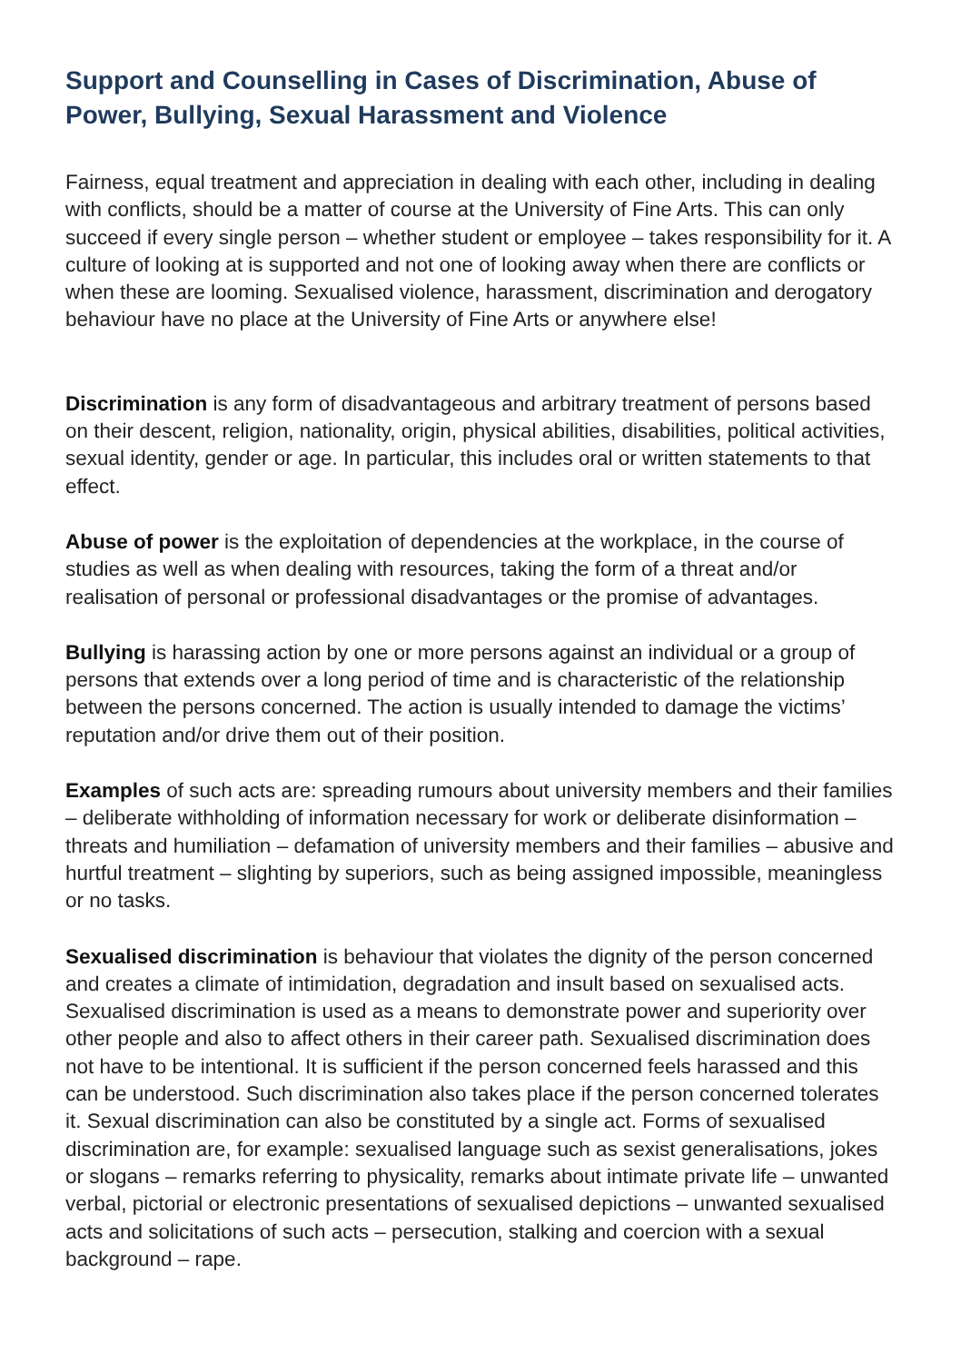Support and Counselling in Cases of Discrimination, Abuse of Power, Bullying, Sexual Harassment and Violence
Fairness, equal treatment and appreciation in dealing with each other, including in dealing with conflicts, should be a matter of course at the University of Fine Arts. This can only succeed if every single person – whether student or employee – takes responsibility for it. A culture of looking at is supported and not one of looking away when there are conflicts or when these are looming. Sexualised violence, harassment, discrimination and derogatory behaviour have no place at the University of Fine Arts or anywhere else!
Discrimination is any form of disadvantageous and arbitrary treatment of persons based on their descent, religion, nationality, origin, physical abilities, disabilities, political activities, sexual identity, gender or age. In particular, this includes oral or written statements to that effect.
Abuse of power is the exploitation of dependencies at the workplace, in the course of studies as well as when dealing with resources, taking the form of a threat and/or realisation of personal or professional disadvantages or the promise of advantages.
Bullying is harassing action by one or more persons against an individual or a group of persons that extends over a long period of time and is characteristic of the relationship between the persons concerned. The action is usually intended to damage the victims’ reputation and/or drive them out of their position.
Examples of such acts are: spreading rumours about university members and their families – deliberate withholding of information necessary for work or deliberate disinformation – threats and humiliation – defamation of university members and their families – abusive and hurtful treatment – slighting by superiors, such as being assigned impossible, meaningless or no tasks.
Sexualised discrimination is behaviour that violates the dignity of the person concerned and creates a climate of intimidation, degradation and insult based on sexualised acts. Sexualised discrimination is used as a means to demonstrate power and superiority over other people and also to affect others in their career path. Sexualised discrimination does not have to be intentional. It is sufficient if the person concerned feels harassed and this can be understood. Such discrimination also takes place if the person concerned tolerates it. Sexual discrimination can also be constituted by a single act. Forms of sexualised discrimination are, for example: sexualised language such as sexist generalisations, jokes or slogans – remarks referring to physicality, remarks about intimate private life – unwanted verbal, pictorial or electronic presentations of sexualised depictions – unwanted sexualised acts and solicitations of such acts – persecution, stalking and coercion with a sexual background – rape.